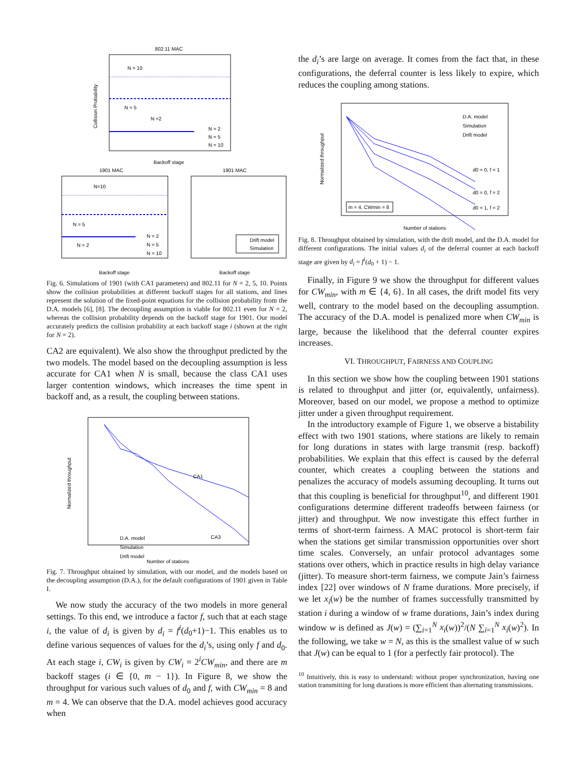802.11 MAC
N = 10
N = 5
N =2
N = 2
N = 5
N = 10
Backoff stage
Collision Probability
1901 MAC
N=10
N = 5
N = 2
N = 2
N = 5
N = 10
Backoff stage
1901 MAC
Drift model
Simulation
Backoff stage
Fig. 6. Simulations of 1901 (with CA1 parameters) and 802.11 for N = 2, 5, 10. Points show the collision probabilities at different backoff stages for all stations, and lines represent the solution of the fixed-point equations for the collision probability from the D.A. models [6], [8]. The decoupling assumption is viable for 802.11 even for N = 2, whereas the collision probability depends on the backoff stage for 1901. Our model accurately predicts the collision probability at each backoff stage i (shown at the right for N = 2).
CA2 are equivalent). We also show the throughput predicted by the two models. The model based on the decoupling assumption is less accurate for CA1 when N is small, because the class CA1 uses larger contention windows, which increases the time spent in backoff and, as a result, the coupling between stations.
CA1
CA3
D.A. model
Simulation
Drift model
Number of stations
Normalized throughput
Fig. 7. Throughput obtained by simulation, with our model, and the models based on the decoupling assumption (D.A.), for the default configurations of 1901 given in Table I.
We now study the accuracy of the two models in more general settings. To this end, we introduce a factor f, such that at each stage i, the value of d<sub>i</sub> is given by d<sub>i</sub> = f<sup>i</sup>(d<sub>0</sub>+1)−1. This enables us to define various sequences of values for the d<sub>i</sub>’s, using only f and d<sub>0</sub>. At each stage i, CW<sub>i</sub> is given by CW<sub>i</sub> = 2<sup>i</sup>CW<sub>min</sub>, and there are m backoff stages (i ∈ {0, m − 1}). In Figure 8, we show the throughput for various such values of d<sub>0</sub> and f, with CW<sub>min</sub> = 8 and m = 4. We can observe that the D.A. model achieves good accuracy when
the d<sub>i</sub>’s are large on average. It comes from the fact that, in these configurations, the deferral counter is less likely to expire, which reduces the coupling among stations.
D.A. model
Simulation
Drift model
d0 = 0, f = 1
d0 = 0, f = 2
d0 = 1, f = 2
m = 4, CWmin = 8
Number of stations
Normalized throughput
Fig. 8. Throughput obtained by simulation, with the drift model, and the D.A. model for different configurations. The initial values d<sub>i</sub> of the deferral counter at each backoff stage are given by d<sub>i</sub> = f<sup>i</sup>(d<sub>0</sub> + 1) − 1.
Finally, in Figure 9 we show the throughput for different values for CW<sub>min</sub>, with m ∈ {4, 6}. In all cases, the drift model fits very well, contrary to the model based on the decoupling assumption. The accuracy of the D.A. model is penalized more when CW<sub>min</sub> is large, because the likelihood that the deferral counter expires increases.
VI. THROUGHPUT, FAIRNESS AND COUPLING
In this section we show how the coupling between 1901 stations is related to throughput and jitter (or, equivalently, unfairness). Moreover, based on our model, we propose a method to optimize jitter under a given throughput requirement.
In the introductory example of Figure 1, we observe a bistability effect with two 1901 stations, where stations are likely to remain for long durations in states with large transmit (resp. backoff) probabilities. We explain that this effect is caused by the deferral counter, which creates a coupling between the stations and penalizes the accuracy of models assuming decoupling. It turns out that this coupling is beneficial for throughput<sup>10</sup>, and different 1901 configurations determine different tradeoffs between fairness (or jitter) and throughput. We now investigate this effect further in terms of short-term fairness. A MAC protocol is short-term fair when the stations get similar transmission opportunities over short time scales. Conversely, an unfair protocol advantages some stations over others, which in practice results in high delay variance (jitter). To measure short-term fairness, we compute Jain’s fairness index [22] over windows of N frame durations. More precisely, if we let x<sub>i</sub>(w) be the number of frames successfully transmitted by station i during a window of w frame durations, Jain’s index during window w is defined as J(w) = (∑<sub>i=1</sub><sup>N</sup> x<sub>i</sub>(w))<sup>2</sup>/(N ∑<sub>i=1</sub><sup>N</sup> x<sub>i</sub>(w)<sup>2</sup>). In the following, we take w = N, as this is the smallest value of w such that J(w) can be equal to 1 (for a perfectly fair protocol). The
<sup>10</sup> Intuitively, this is easy to understand: without proper synchronization, having one station transmitting for long durations is more efficient than alternating transmissions.